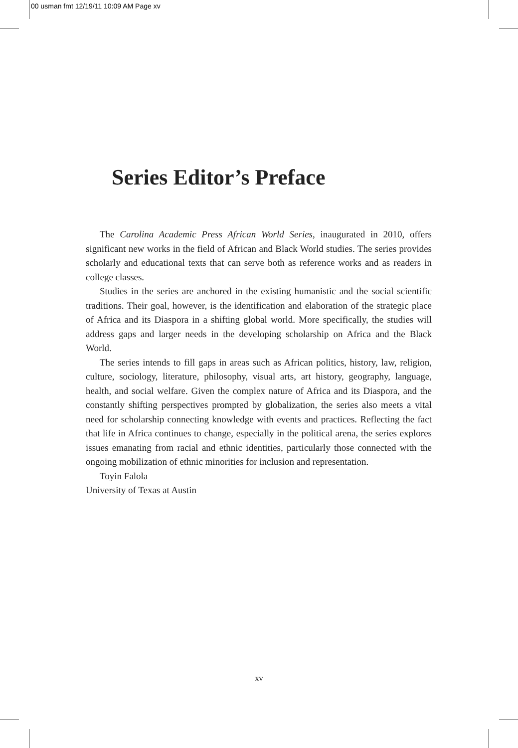00 usman fmt 12/19/11 10:09 AM Page xv
Series Editor’s Preface
The Carolina Academic Press African World Series, inaugurated in 2010, offers significant new works in the field of African and Black World studies. The series provides scholarly and educational texts that can serve both as reference works and as readers in college classes.
Studies in the series are anchored in the existing humanistic and the social scientific traditions. Their goal, however, is the identification and elaboration of the strategic place of Africa and its Diaspora in a shifting global world. More specifically, the studies will address gaps and larger needs in the developing scholarship on Africa and the Black World.
The series intends to fill gaps in areas such as African politics, history, law, religion, culture, sociology, literature, philosophy, visual arts, art history, geography, language, health, and social welfare. Given the complex nature of Africa and its Diaspora, and the constantly shifting perspectives prompted by globalization, the series also meets a vital need for scholarship connecting knowledge with events and practices. Reflecting the fact that life in Africa continues to change, especially in the political arena, the series explores issues emanating from racial and ethnic identities, particularly those connected with the ongoing mobilization of ethnic minorities for inclusion and representation.
Toyin Falola
University of Texas at Austin
xv